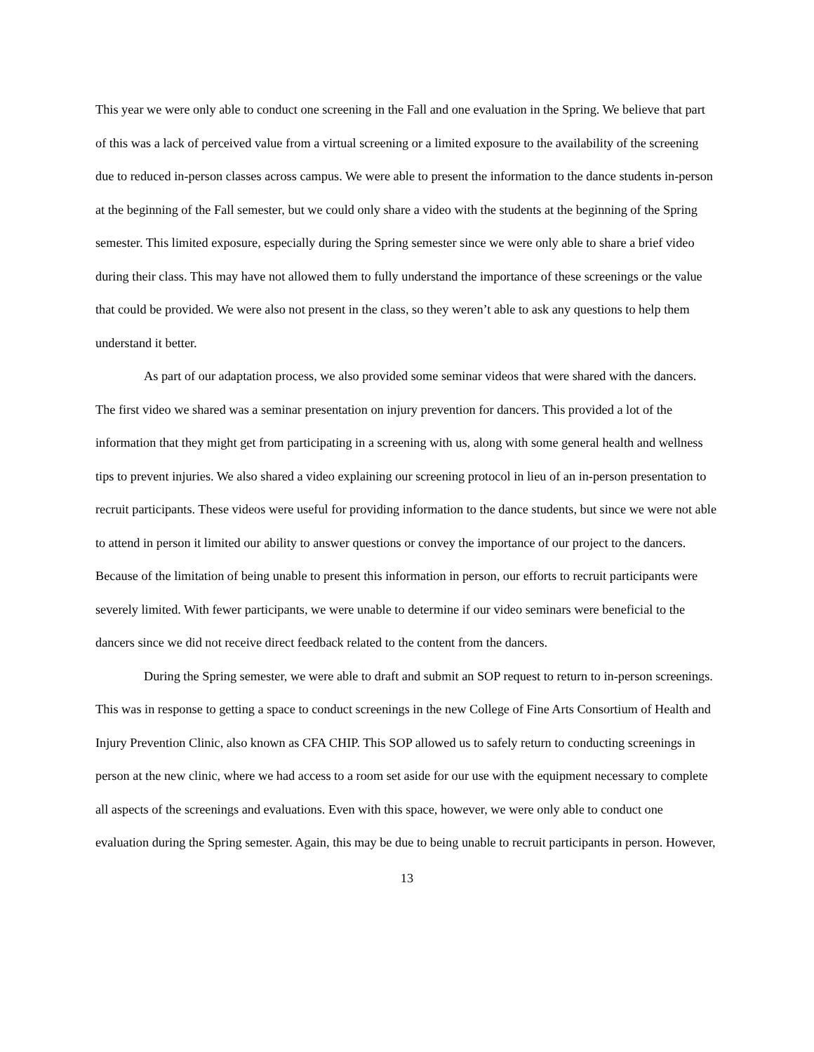This year we were only able to conduct one screening in the Fall and one evaluation in the Spring. We believe that part of this was a lack of perceived value from a virtual screening or a limited exposure to the availability of the screening due to reduced in-person classes across campus. We were able to present the information to the dance students in-person at the beginning of the Fall semester, but we could only share a video with the students at the beginning of the Spring semester. This limited exposure, especially during the Spring semester since we were only able to share a brief video during their class. This may have not allowed them to fully understand the importance of these screenings or the value that could be provided. We were also not present in the class, so they weren’t able to ask any questions to help them understand it better.
As part of our adaptation process, we also provided some seminar videos that were shared with the dancers. The first video we shared was a seminar presentation on injury prevention for dancers. This provided a lot of the information that they might get from participating in a screening with us, along with some general health and wellness tips to prevent injuries. We also shared a video explaining our screening protocol in lieu of an in-person presentation to recruit participants. These videos were useful for providing information to the dance students, but since we were not able to attend in person it limited our ability to answer questions or convey the importance of our project to the dancers. Because of the limitation of being unable to present this information in person, our efforts to recruit participants were severely limited. With fewer participants, we were unable to determine if our video seminars were beneficial to the dancers since we did not receive direct feedback related to the content from the dancers.
During the Spring semester, we were able to draft and submit an SOP request to return to in-person screenings. This was in response to getting a space to conduct screenings in the new College of Fine Arts Consortium of Health and Injury Prevention Clinic, also known as CFA CHIP. This SOP allowed us to safely return to conducting screenings in person at the new clinic, where we had access to a room set aside for our use with the equipment necessary to complete all aspects of the screenings and evaluations. Even with this space, however, we were only able to conduct one evaluation during the Spring semester. Again, this may be due to being unable to recruit participants in person. However,
13